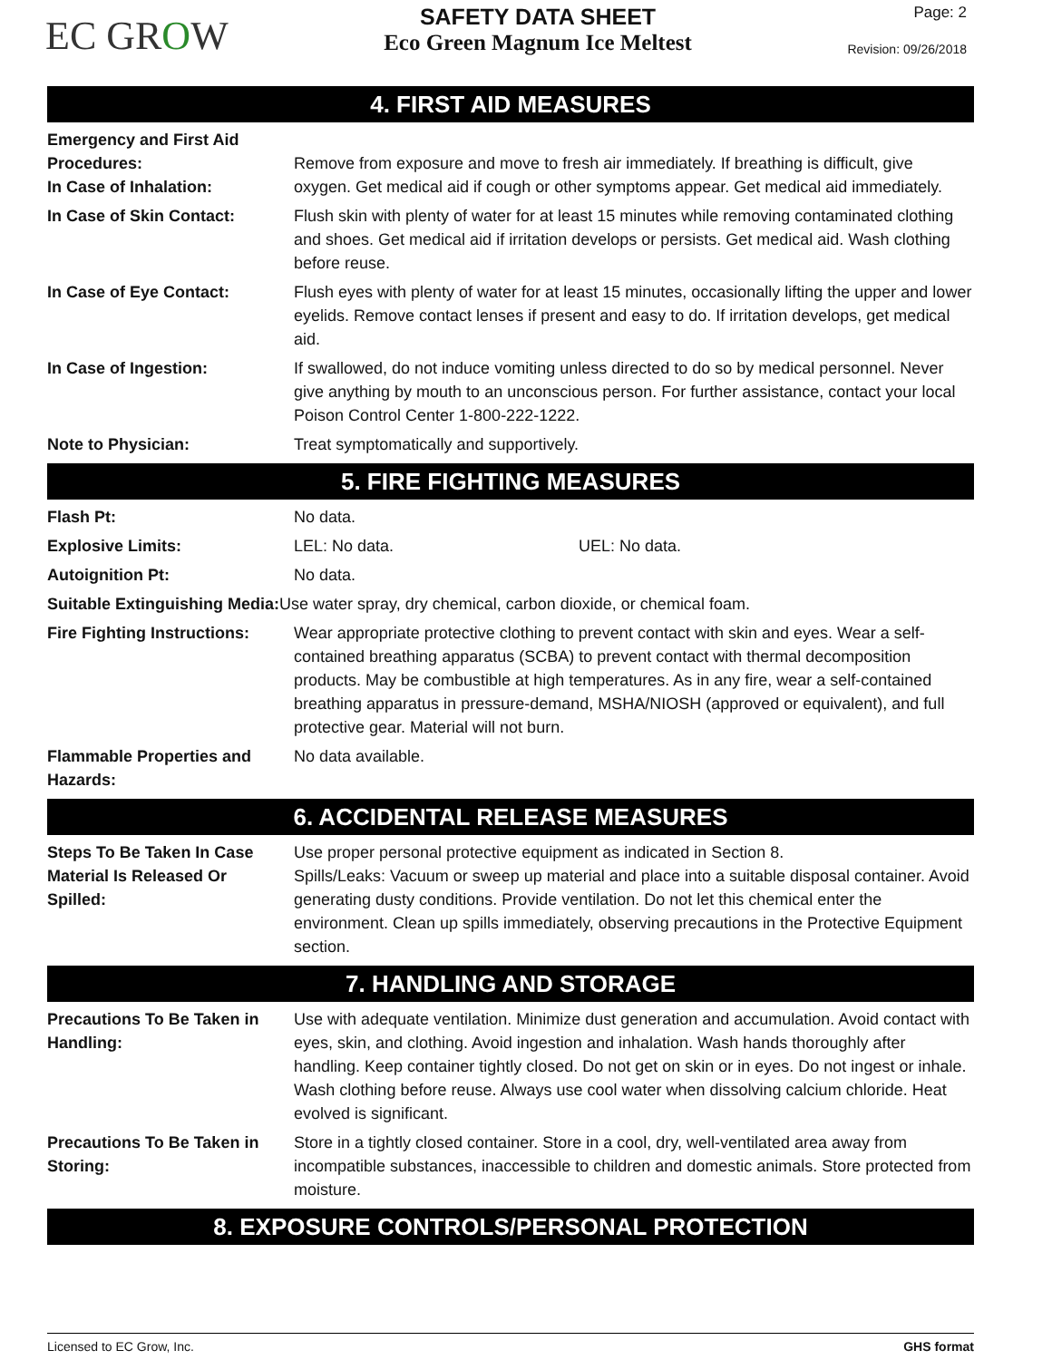EC GROW
SAFETY DATA SHEET
Eco Green Magnum Ice Meltest
Page: 2
Revision: 09/26/2018
4. FIRST AID MEASURES
| Emergency and First Aid Procedures: In Case of Inhalation: | Remove from exposure and move to fresh air immediately. If breathing is difficult, give oxygen. Get medical aid if cough or other symptoms appear. Get medical aid immediately. |
| In Case of Skin Contact: | Flush skin with plenty of water for at least 15 minutes while removing contaminated clothing and shoes. Get medical aid if irritation develops or persists. Get medical aid. Wash clothing before reuse. |
| In Case of Eye Contact: | Flush eyes with plenty of water for at least 15 minutes, occasionally lifting the upper and lower eyelids. Remove contact lenses if present and easy to do. If irritation develops, get medical aid. |
| In Case of Ingestion: | If swallowed, do not induce vomiting unless directed to do so by medical personnel. Never give anything by mouth to an unconscious person. For further assistance, contact your local Poison Control Center 1-800-222-1222. |
| Note to Physician: | Treat symptomatically and supportively. |
5. FIRE FIGHTING MEASURES
| Flash Pt: | No data. | |
| Explosive Limits: | LEL: No data. | UEL: No data. |
| Autoignition Pt: | No data. | |
| Suitable Extinguishing Media: Use water spray, dry chemical, carbon dioxide, or chemical foam. | | |
| Fire Fighting Instructions: | Wear appropriate protective clothing to prevent contact with skin and eyes. Wear a self-contained breathing apparatus (SCBA) to prevent contact with thermal decomposition products. May be combustible at high temperatures. As in any fire, wear a self-contained breathing apparatus in pressure-demand, MSHA/NIOSH (approved or equivalent), and full protective gear. Material will not burn. | |
| Flammable Properties and Hazards: | No data available. | |
6. ACCIDENTAL RELEASE MEASURES
| Steps To Be Taken In Case Material Is Released Or Spilled: | Use proper personal protective equipment as indicated in Section 8. Spills/Leaks: Vacuum or sweep up material and place into a suitable disposal container. Avoid generating dusty conditions. Provide ventilation. Do not let this chemical enter the environment. Clean up spills immediately, observing precautions in the Protective Equipment section. |
7. HANDLING AND STORAGE
| Precautions To Be Taken in Handling: | Use with adequate ventilation. Minimize dust generation and accumulation. Avoid contact with eyes, skin, and clothing. Avoid ingestion and inhalation. Wash hands thoroughly after handling. Keep container tightly closed. Do not get on skin or in eyes. Do not ingest or inhale. Wash clothing before reuse. Always use cool water when dissolving calcium chloride. Heat evolved is significant. |
| Precautions To Be Taken in Storing: | Store in a tightly closed container. Store in a cool, dry, well-ventilated area away from incompatible substances, inaccessible to children and domestic animals. Store protected from moisture. |
8. EXPOSURE CONTROLS/PERSONAL PROTECTION
Licensed to EC Grow, Inc. GHS format